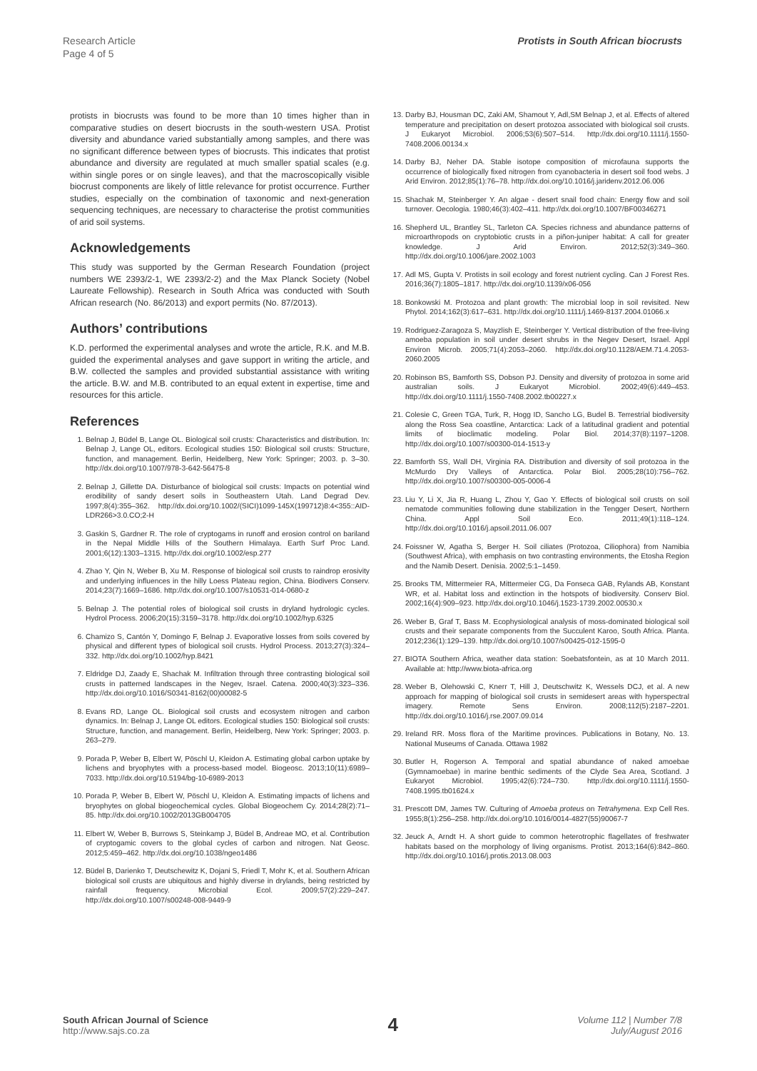Research Article
Page 4 of 5
Protists in South African biocrusts
protists in biocrusts was found to be more than 10 times higher than in comparative studies on desert biocrusts in the south-western USA. Protist diversity and abundance varied substantially among samples, and there was no significant difference between types of biocrusts. This indicates that protist abundance and diversity are regulated at much smaller spatial scales (e.g. within single pores or on single leaves), and that the macroscopically visible biocrust components are likely of little relevance for protist occurrence. Further studies, especially on the combination of taxonomic and next-generation sequencing techniques, are necessary to characterise the protist communities of arid soil systems.
Acknowledgements
This study was supported by the German Research Foundation (project numbers WE 2393/2-1, WE 2393/2-2) and the Max Planck Society (Nobel Laureate Fellowship). Research in South Africa was conducted with South African research (No. 86/2013) and export permits (No. 87/2013).
Authors’ contributions
K.D. performed the experimental analyses and wrote the article, R.K. and M.B. guided the experimental analyses and gave support in writing the article, and B.W. collected the samples and provided substantial assistance with writing the article. B.W. and M.B. contributed to an equal extent in expertise, time and resources for this article.
References
1. Belnap J, Büdel B, Lange OL. Biological soil crusts: Characteristics and distribution. In: Belnap J, Lange OL, editors. Ecological studies 150: Biological soil crusts: Structure, function, and management. Berlin, Heidelberg, New York: Springer; 2003. p. 3–30. http://dx.doi.org/10.1007/978-3-642-56475-8
2. Belnap J, Gillette DA. Disturbance of biological soil crusts: Impacts on potential wind erodibility of sandy desert soils in Southeastern Utah. Land Degrad Dev. 1997;8(4):355–362. http://dx.doi.org/10.1002/(SICI)1099-145X(199712)8:4<355::AID-LDR266>3.0.CO;2-H
3. Gaskin S, Gardner R. The role of cryptogams in runoff and erosion control on bariland in the Nepal Middle Hills of the Southern Himalaya. Earth Surf Proc Land. 2001;6(12):1303–1315. http://dx.doi.org/10.1002/esp.277
4. Zhao Y, Qin N, Weber B, Xu M. Response of biological soil crusts to raindrop erosivity and underlying influences in the hilly Loess Plateau region, China. Biodivers Conserv. 2014;23(7):1669–1686. http://dx.doi.org/10.1007/s10531-014-0680-z
5. Belnap J. The potential roles of biological soil crusts in dryland hydrologic cycles. Hydrol Process. 2006;20(15):3159–3178. http://dx.doi.org/10.1002/hyp.6325
6. Chamizo S, Cantón Y, Domingo F, Belnap J. Evaporative losses from soils covered by physical and different types of biological soil crusts. Hydrol Process. 2013;27(3):324–332. http://dx.doi.org/10.1002/hyp.8421
7. Eldridge DJ, Zaady E, Shachak M. Infiltration through three contrasting biological soil crusts in patterned landscapes in the Negev, Israel. Catena. 2000;40(3):323–336. http://dx.doi.org/10.1016/S0341-8162(00)00082-5
8. Evans RD, Lange OL. Biological soil crusts and ecosystem nitrogen and carbon dynamics. In: Belnap J, Lange OL editors. Ecological studies 150: Biological soil crusts: Structure, function, and management. Berlin, Heidelberg, New York: Springer; 2003. p. 263–279.
9. Porada P, Weber B, Elbert W, Pöschl U, Kleidon A. Estimating global carbon uptake by lichens and bryophytes with a process-based model. Biogeosc. 2013;10(11):6989–7033. http://dx.doi.org/10.5194/bg-10-6989-2013
10. Porada P, Weber B, Elbert W, Pöschl U, Kleidon A. Estimating impacts of lichens and bryophytes on global biogeochemical cycles. Global Biogeochem Cy. 2014;28(2):71–85. http://dx.doi.org/10.1002/2013GB004705
11. Elbert W, Weber B, Burrows S, Steinkamp J, Büdel B, Andreae MO, et al. Contribution of cryptogamic covers to the global cycles of carbon and nitrogen. Nat Geosc. 2012;5:459–462. http://dx.doi.org/10.1038/ngeo1486
12. Büdel B, Darienko T, Deutschewitz K, Dojani S, Friedl T, Mohr K, et al. Southern African biological soil crusts are ubiquitous and highly diverse in drylands, being restricted by rainfall frequency. Microbial Ecol. 2009;57(2):229–247. http://dx.doi.org/10.1007/s00248-008-9449-9
13. Darby BJ, Housman DC, Zaki AM, Shamout Y, Adl,SM Belnap J, et al. Effects of altered temperature and precipitation on desert protozoa associated with biological soil crusts. J Eukaryot Microbiol. 2006;53(6):507–514. http://dx.doi.org/10.1111/j.1550-7408.2006.00134.x
14. Darby BJ, Neher DA. Stable isotope composition of microfauna supports the occurrence of biologically fixed nitrogen from cyanobacteria in desert soil food webs. J Arid Environ. 2012;85(1):76–78. http://dx.doi.org/10.1016/j.jaridenv.2012.06.006
15. Shachak M, Steinberger Y. An algae - desert snail food chain: Energy flow and soil turnover. Oecologia. 1980;46(3):402–411. http://dx.doi.org/10.1007/BF00346271
16. Shepherd UL, Brantley SL, Tarleton CA. Species richness and abundance patterns of microarthropods on cryptobiotic crusts in a piñon-juniper habitat: A call for greater knowledge. J Arid Environ. 2012;52(3):349–360. http://dx.doi.org/10.1006/jare.2002.1003
17. Adl MS, Gupta V. Protists in soil ecology and forest nutrient cycling. Can J Forest Res. 2016;36(7):1805–1817. http://dx.doi.org/10.1139/x06-056
18. Bonkowski M. Protozoa and plant growth: The microbial loop in soil revisited. New Phytol. 2014;162(3):617–631. http://dx.doi.org/10.1111/j.1469-8137.2004.01066.x
19. Rodriguez-Zaragoza S, Mayzlish E, Steinberger Y. Vertical distribution of the free-living amoeba population in soil under desert shrubs in the Negev Desert, Israel. Appl Environ Microb. 2005;71(4):2053–2060. http://dx.doi.org/10.1128/AEM.71.4.2053-2060.2005
20. Robinson BS, Bamforth SS, Dobson PJ. Density and diversity of protozoa in some arid australian soils. J Eukaryot Microbiol. 2002;49(6):449–453. http://dx.doi.org/10.1111/j.1550-7408.2002.tb00227.x
21. Colesie C, Green TGA, Turk, R, Hogg ID, Sancho LG, Budel B. Terrestrial biodiversity along the Ross Sea coastline, Antarctica: Lack of a latitudinal gradient and potential limits of bioclimatic modeling. Polar Biol. 2014;37(8):1197–1208. http://dx.doi.org/10.1007/s00300-014-1513-y
22. Bamforth SS, Wall DH, Virginia RA. Distribution and diversity of soil protozoa in the McMurdo Dry Valleys of Antarctica. Polar Biol. 2005;28(10):756–762. http://dx.doi.org/10.1007/s00300-005-0006-4
23. Liu Y, Li X, Jia R, Huang L, Zhou Y, Gao Y. Effects of biological soil crusts on soil nematode communities following dune stabilization in the Tengger Desert, Northern China. Appl Soil Eco. 2011;49(1):118–124. http://dx.doi.org/10.1016/j.apsoil.2011.06.007
24. Foissner W, Agatha S, Berger H. Soil ciliates (Protozoa, Ciliophora) from Namibia (Southwest Africa), with emphasis on two contrasting environments, the Etosha Region and the Namib Desert. Denisia. 2002;5:1–1459.
25. Brooks TM, Mittermeier RA, Mittermeier CG, Da Fonseca GAB, Rylands AB, Konstant WR, et al. Habitat loss and extinction in the hotspots of biodiversity. Conserv Biol. 2002;16(4):909–923. http://dx.doi.org/10.1046/j.1523-1739.2002.00530.x
26. Weber B, Graf T, Bass M. Ecophysiological analysis of moss-dominated biological soil crusts and their separate components from the Succulent Karoo, South Africa. Planta. 2012;236(1):129–139. http://dx.doi.org/10.1007/s00425-012-1595-0
27. BIOTA Southern Africa, weather data station: Soebatsfontein, as at 10 March 2011. Available at: http://www.biota-africa.org
28. Weber B, Olehowski C, Knerr T, Hill J, Deutschwitz K, Wessels DCJ, et al. A new approach for mapping of biological soil crusts in semidesert areas with hyperspectral imagery. Remote Sens Environ. 2008;112(5):2187–2201. http://dx.doi.org/10.1016/j.rse.2007.09.014
29. Ireland RR. Moss flora of the Maritime provinces. Publications in Botany, No. 13. National Museums of Canada. Ottawa 1982
30. Butler H, Rogerson A. Temporal and spatial abundance of naked amoebae (Gymnamoebae) in marine benthic sediments of the Clyde Sea Area, Scotland. J Eukaryot Microbiol. 1995;42(6):724–730. http://dx.doi.org/10.1111/j.1550-7408.1995.tb01624.x
31. Prescott DM, James TW. Culturing of Amoeba proteus on Tetrahymena. Exp Cell Res. 1955;8(1):256–258. http://dx.doi.org/10.1016/0014-4827(55)90067-7
32. Jeuck A, Arndt H. A short guide to common heterotrophic flagellates of freshwater habitats based on the morphology of living organisms. Protist. 2013;164(6):842–860. http://dx.doi.org/10.1016/j.protis.2013.08.003
South African Journal of Science
http://www.sajs.co.za
4
Volume 112 | Number 7/8
July/August 2016